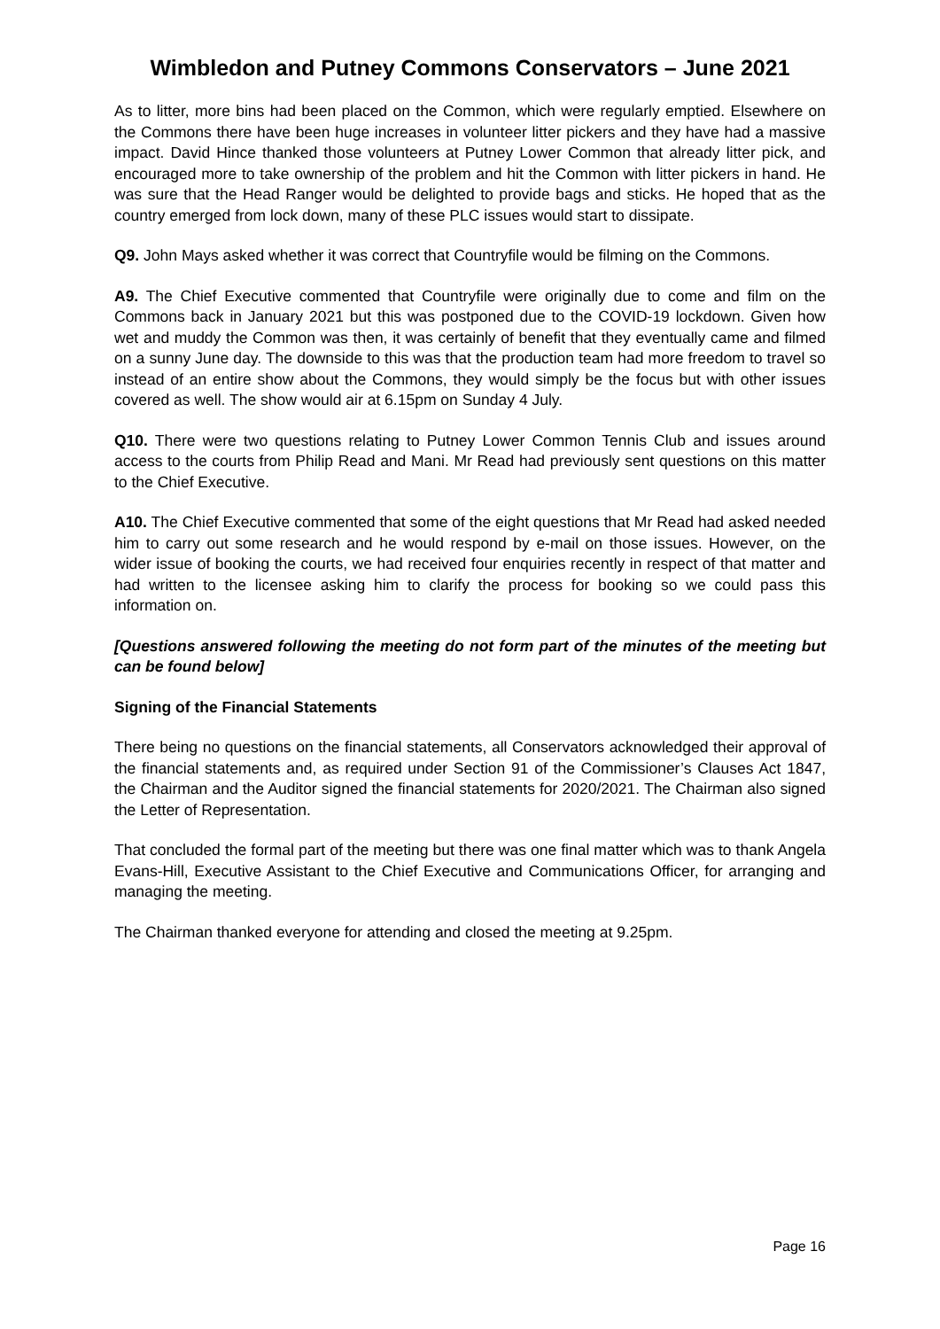Wimbledon and Putney Commons Conservators – June 2021
As to litter, more bins had been placed on the Common, which were regularly emptied. Elsewhere on the Commons there have been huge increases in volunteer litter pickers and they have had a massive impact. David Hince thanked those volunteers at Putney Lower Common that already litter pick, and encouraged more to take ownership of the problem and hit the Common with litter pickers in hand. He was sure that the Head Ranger would be delighted to provide bags and sticks. He hoped that as the country emerged from lock down, many of these PLC issues would start to dissipate.
Q9. John Mays asked whether it was correct that Countryfile would be filming on the Commons.
A9. The Chief Executive commented that Countryfile were originally due to come and film on the Commons back in January 2021 but this was postponed due to the COVID-19 lockdown. Given how wet and muddy the Common was then, it was certainly of benefit that they eventually came and filmed on a sunny June day. The downside to this was that the production team had more freedom to travel so instead of an entire show about the Commons, they would simply be the focus but with other issues covered as well. The show would air at 6.15pm on Sunday 4 July.
Q10. There were two questions relating to Putney Lower Common Tennis Club and issues around access to the courts from Philip Read and Mani. Mr Read had previously sent questions on this matter to the Chief Executive.
A10. The Chief Executive commented that some of the eight questions that Mr Read had asked needed him to carry out some research and he would respond by e-mail on those issues. However, on the wider issue of booking the courts, we had received four enquiries recently in respect of that matter and had written to the licensee asking him to clarify the process for booking so we could pass this information on.
[Questions answered following the meeting do not form part of the minutes of the meeting but can be found below]
Signing of the Financial Statements
There being no questions on the financial statements, all Conservators acknowledged their approval of the financial statements and, as required under Section 91 of the Commissioner’s Clauses Act 1847, the Chairman and the Auditor signed the financial statements for 2020/2021. The Chairman also signed the Letter of Representation.
That concluded the formal part of the meeting but there was one final matter which was to thank Angela Evans-Hill, Executive Assistant to the Chief Executive and Communications Officer, for arranging and managing the meeting.
The Chairman thanked everyone for attending and closed the meeting at 9.25pm.
Page 16